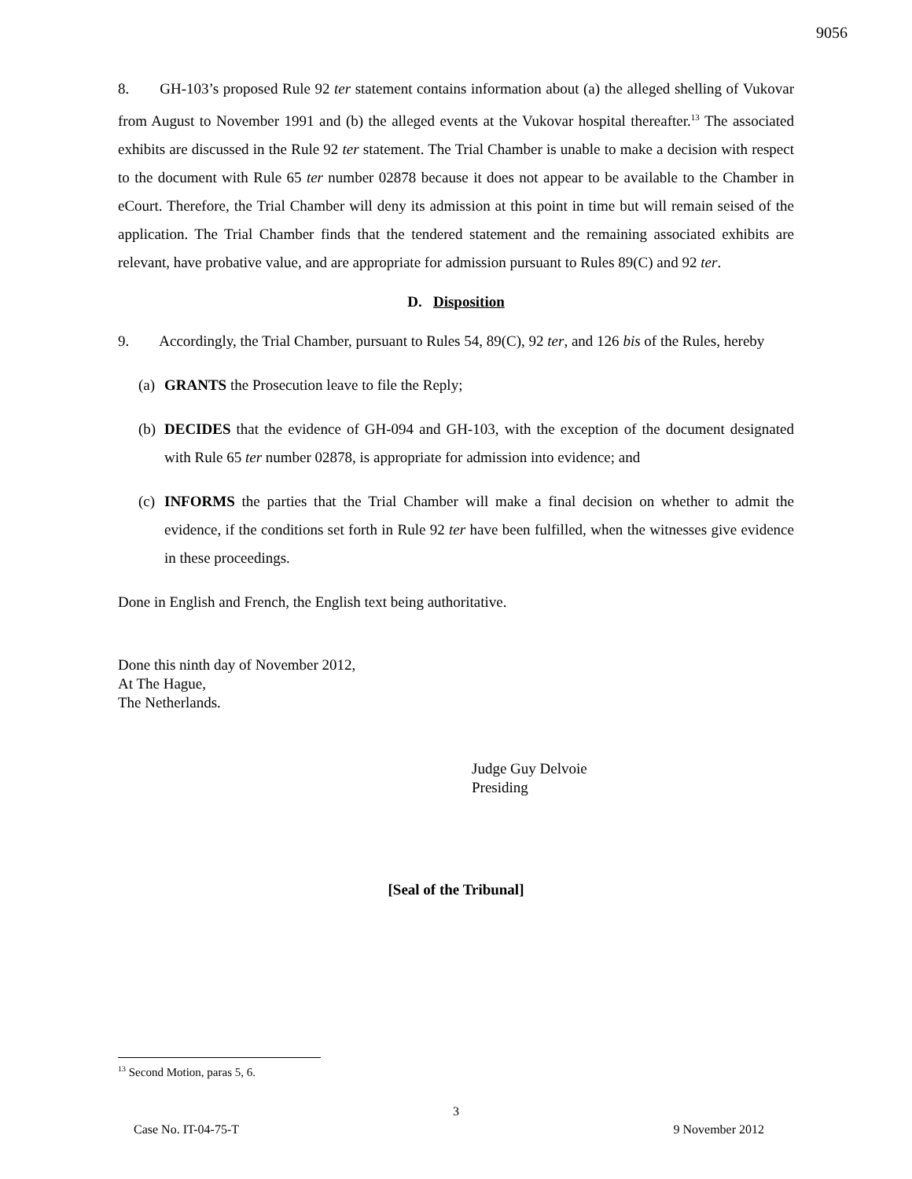9056
8. GH-103’s proposed Rule 92 ter statement contains information about (a) the alleged shelling of Vukovar from August to November 1991 and (b) the alleged events at the Vukovar hospital thereafter.<sup>13</sup> The associated exhibits are discussed in the Rule 92 ter statement. The Trial Chamber is unable to make a decision with respect to the document with Rule 65 ter number 02878 because it does not appear to be available to the Chamber in eCourt. Therefore, the Trial Chamber will deny its admission at this point in time but will remain seised of the application. The Trial Chamber finds that the tendered statement and the remaining associated exhibits are relevant, have probative value, and are appropriate for admission pursuant to Rules 89(C) and 92 ter.
D. Disposition
9. Accordingly, the Trial Chamber, pursuant to Rules 54, 89(C), 92 ter, and 126 bis of the Rules, hereby
(a)
GRANTS the Prosecution leave to file the Reply;
(b)
DECIDES that the evidence of GH-094 and GH-103, with the exception of the document designated with Rule 65 ter number 02878, is appropriate for admission into evidence; and
(c)
INFORMS the parties that the Trial Chamber will make a final decision on whether to admit the evidence, if the conditions set forth in Rule 92 ter have been fulfilled, when the witnesses give evidence in these proceedings.
Done in English and French, the English text being authoritative.
Done this ninth day of November 2012,
At The Hague,
The Netherlands.
Judge Guy Delvoie
Presiding
[Seal of the Tribunal]
<sup>13</sup> Second Motion, paras 5, 6.
3
Case No. IT-04-75-T 9 November 2012